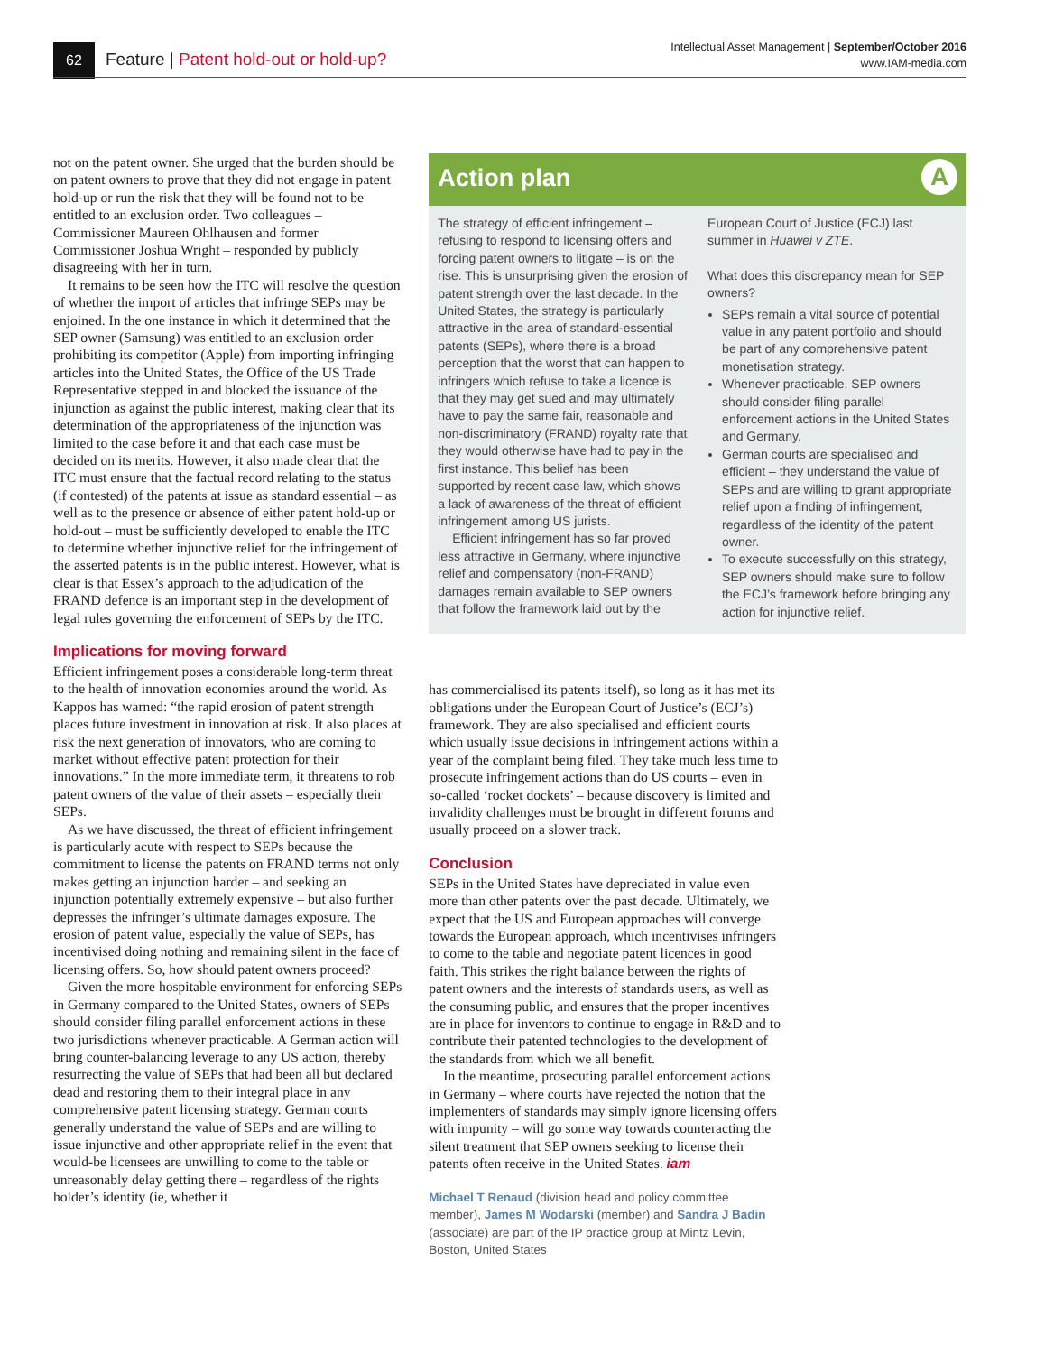62
Feature | Patent hold-out or hold-up?
Intellectual Asset Management | September/October 2016
www.IAM-media.com
not on the patent owner. She urged that the burden should be on patent owners to prove that they did not engage in patent hold-up or run the risk that they will be found not to be entitled to an exclusion order. Two colleagues – Commissioner Maureen Ohlhausen and former Commissioner Joshua Wright – responded by publicly disagreeing with her in turn.
It remains to be seen how the ITC will resolve the question of whether the import of articles that infringe SEPs may be enjoined. In the one instance in which it determined that the SEP owner (Samsung) was entitled to an exclusion order prohibiting its competitor (Apple) from importing infringing articles into the United States, the Office of the US Trade Representative stepped in and blocked the issuance of the injunction as against the public interest, making clear that its determination of the appropriateness of the injunction was limited to the case before it and that each case must be decided on its merits. However, it also made clear that the ITC must ensure that the factual record relating to the status (if contested) of the patents at issue as standard essential – as well as to the presence or absence of either patent hold-up or hold-out – must be sufficiently developed to enable the ITC to determine whether injunctive relief for the infringement of the asserted patents is in the public interest. However, what is clear is that Essex’s approach to the adjudication of the FRAND defence is an important step in the development of legal rules governing the enforcement of SEPs by the ITC.
Implications for moving forward
Efficient infringement poses a considerable long-term threat to the health of innovation economies around the world. As Kappos has warned: “the rapid erosion of patent strength places future investment in innovation at risk. It also places at risk the next generation of innovators, who are coming to market without effective patent protection for their innovations.” In the more immediate term, it threatens to rob patent owners of the value of their assets – especially their SEPs.
As we have discussed, the threat of efficient infringement is particularly acute with respect to SEPs because the commitment to license the patents on FRAND terms not only makes getting an injunction harder – and seeking an injunction potentially extremely expensive – but also further depresses the infringer’s ultimate damages exposure. The erosion of patent value, especially the value of SEPs, has incentivised doing nothing and remaining silent in the face of licensing offers. So, how should patent owners proceed?
Given the more hospitable environment for enforcing SEPs in Germany compared to the United States, owners of SEPs should consider filing parallel enforcement actions in these two jurisdictions whenever practicable. A German action will bring counter-balancing leverage to any US action, thereby resurrecting the value of SEPs that had been all but declared dead and restoring them to their integral place in any comprehensive patent licensing strategy. German courts generally understand the value of SEPs and are willing to issue injunctive and other appropriate relief in the event that would-be licensees are unwilling to come to the table or unreasonably delay getting there – regardless of the rights holder’s identity (ie, whether it
Action plan A
The strategy of efficient infringement – refusing to respond to licensing offers and forcing patent owners to litigate – is on the rise. This is unsurprising given the erosion of patent strength over the last decade. In the United States, the strategy is particularly attractive in the area of standard-essential patents (SEPs), where there is a broad perception that the worst that can happen to infringers which refuse to take a licence is that they may get sued and may ultimately have to pay the same fair, reasonable and non-discriminatory (FRAND) royalty rate that they would otherwise have had to pay in the first instance. This belief has been supported by recent case law, which shows a lack of awareness of the threat of efficient infringement among US jurists.
Efficient infringement has so far proved less attractive in Germany, where injunctive relief and compensatory (non-FRAND) damages remain available to SEP owners that follow the framework laid out by the European Court of Justice (ECJ) last summer in Huawei v ZTE.
What does this discrepancy mean for SEP owners?
SEPs remain a vital source of potential value in any patent portfolio and should be part of any comprehensive patent monetisation strategy.
Whenever practicable, SEP owners should consider filing parallel enforcement actions in the United States and Germany.
German courts are specialised and efficient – they understand the value of SEPs and are willing to grant appropriate relief upon a finding of infringement, regardless of the identity of the patent owner.
To execute successfully on this strategy, SEP owners should make sure to follow the ECJ’s framework before bringing any action for injunctive relief.
has commercialised its patents itself), so long as it has met its obligations under the European Court of Justice’s (ECJ’s) framework. They are also specialised and efficient courts which usually issue decisions in infringement actions within a year of the complaint being filed. They take much less time to prosecute infringement actions than do US courts – even in so-called ‘rocket dockets’ – because discovery is limited and invalidity challenges must be brought in different forums and usually proceed on a slower track.
Conclusion
SEPs in the United States have depreciated in value even more than other patents over the past decade. Ultimately, we expect that the US and European approaches will converge towards the European approach, which incentivises infringers to come to the table and negotiate patent licences in good faith. This strikes the right balance between the rights of patent owners and the interests of standards users, as well as the consuming public, and ensures that the proper incentives are in place for inventors to continue to engage in R&D and to contribute their patented technologies to the development of the standards from which we all benefit.
In the meantime, prosecuting parallel enforcement actions in Germany – where courts have rejected the notion that the implementers of standards may simply ignore licensing offers with impunity – will go some way towards counteracting the silent treatment that SEP owners seeking to license their patents often receive in the United States. iam
Michael T Renaud (division head and policy committee member), James M Wodarski (member) and Sandra J Badin (associate) are part of the IP practice group at Mintz Levin, Boston, United States